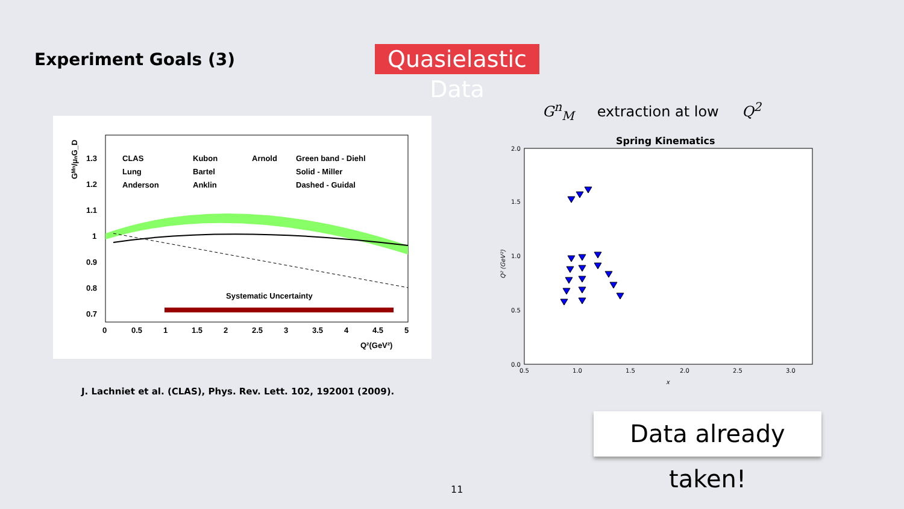Experiment Goals (3)
Quasielastic Data
CLAS
Lung
Anderson
Kubon
Bartel
Anklin
Arnold
Green band - Diehl
Solid - Miller
Dashed - Guidal
Systematic Uncertainty
1.3
1.2
1.1
1
0.9
0.8
0.7
0
0.5
1
1.5
2
2.5
3
3.5
4
4.5
5
Q²(GeV²)
Gᴹⁿ/μₙG_D
J. Lachniet et al. (CLAS), Phys. Rev. Lett. 102, 192001 (2009).
G<sup>n</sup><sub>M</sub> extraction at low Q<sup>2</sup>
Spring Kinematics
2.0
1.5
1.0
0.5
0.0
0.5
1.0
1.5
2.0
2.5
3.0
x
Q² (GeV²)
Data already taken!
11